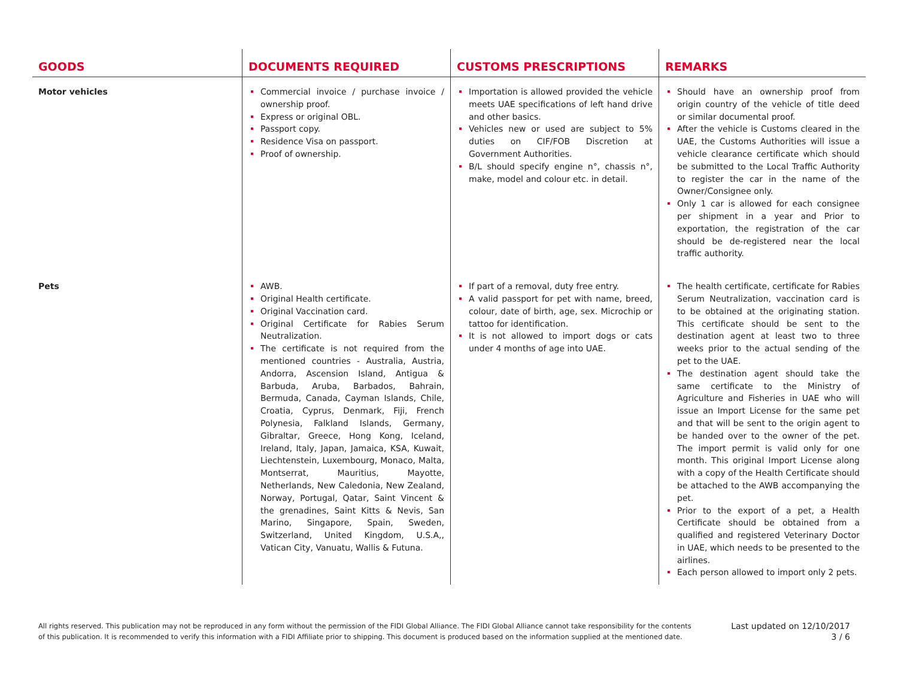| GOODS | DOCUMENTS REQUIRED | CUSTOMS PRESCRIPTIONS | REMARKS |
| --- | --- | --- | --- |
| Motor vehicles | Commercial invoice / purchase invoice / ownership proof. Express or original OBL. Passport copy. Residence Visa on passport. Proof of ownership. | Importation is allowed provided the vehicle meets UAE specifications of left hand drive and other basics. Vehicles new or used are subject to 5% duties on CIF/FOB Discretion at Government Authorities. B/L should specify engine n°, chassis n°, make, model and colour etc. in detail. | Should have an ownership proof from origin country of the vehicle of title deed or similar documental proof. After the vehicle is Customs cleared in the UAE, the Customs Authorities will issue a vehicle clearance certificate which should be submitted to the Local Traffic Authority to register the car in the name of the Owner/Consignee only. Only 1 car is allowed for each consignee per shipment in a year and Prior to exportation, the registration of the car should be de-registered near the local traffic authority. |
| Pets | AWB. Original Health certificate. Original Vaccination card. Original Certificate for Rabies Serum Neutralization. The certificate is not required from the mentioned countries - Australia, Austria, Andorra, Ascension Island, Antigua & Barbuda, Aruba, Barbados, Bahrain, Bermuda, Canada, Cayman Islands, Chile, Croatia, Cyprus, Denmark, Fiji, French Polynesia, Falkland Islands, Germany, Gibraltar, Greece, Hong Kong, Iceland, Ireland, Italy, Japan, Jamaica, KSA, Kuwait, Liechtenstein, Luxembourg, Monaco, Malta, Montserrat, Mauritius, Mayotte, Netherlands, New Caledonia, New Zealand, Norway, Portugal, Qatar, Saint Vincent & the grenadines, Saint Kitts & Nevis, San Marino, Singapore, Spain, Sweden, Switzerland, United Kingdom, U.S.A,, Vatican City, Vanuatu, Wallis & Futuna. | If part of a removal, duty free entry. A valid passport for pet with name, breed, colour, date of birth, age, sex. Microchip or tattoo for identification. It is not allowed to import dogs or cats under 4 months of age into UAE. | The health certificate, certificate for Rabies Serum Neutralization, vaccination card is to be obtained at the originating station. This certificate should be sent to the destination agent at least two to three weeks prior to the actual sending of the pet to the UAE. The destination agent should take the same certificate to the Ministry of Agriculture and Fisheries in UAE who will issue an Import License for the same pet and that will be sent to the origin agent to be handed over to the owner of the pet. The import permit is valid only for one month. This original Import License along with a copy of the Health Certificate should be attached to the AWB accompanying the pet. Prior to the export of a pet, a Health Certificate should be obtained from a qualified and registered Veterinary Doctor in UAE, which needs to be presented to the airlines. Each person allowed to import only 2 pets. |
All rights reserved. This publication may not be reproduced in any form without the permission of the FIDI Global Alliance. The FIDI Global Alliance cannot take responsibility for the contents
of this publication. It is recommended to verify this information with a FIDI Affiliate prior to shipping. This document is produced based on the information supplied at the mentioned date.
Last updated on 12/10/2017
3 / 6